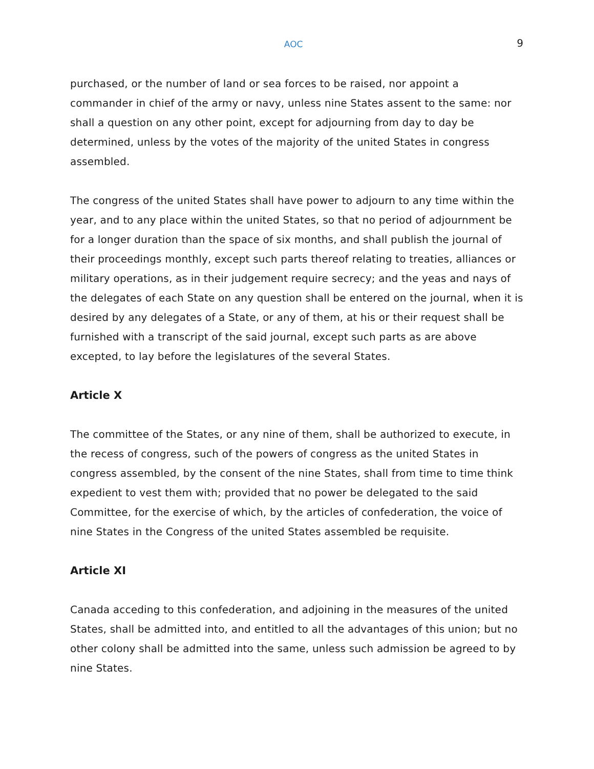AOC 9
purchased, or the number of land or sea forces to be raised, nor appoint a commander in chief of the army or navy, unless nine States assent to the same: nor shall a question on any other point, except for adjourning from day to day be determined, unless by the votes of the majority of the united States in congress assembled.
The congress of the united States shall have power to adjourn to any time within the year, and to any place within the united States, so that no period of adjournment be for a longer duration than the space of six months, and shall publish the journal of their proceedings monthly, except such parts thereof relating to treaties, alliances or military operations, as in their judgement require secrecy; and the yeas and nays of the delegates of each State on any question shall be entered on the journal, when it is desired by any delegates of a State, or any of them, at his or their request shall be furnished with a transcript of the said journal, except such parts as are above excepted, to lay before the legislatures of the several States.
Article X
The committee of the States, or any nine of them, shall be authorized to execute, in the recess of congress, such of the powers of congress as the united States in congress assembled, by the consent of the nine States, shall from time to time think expedient to vest them with; provided that no power be delegated to the said Committee, for the exercise of which, by the articles of confederation, the voice of nine States in the Congress of the united States assembled be requisite.
Article XI
Canada acceding to this confederation, and adjoining in the measures of the united States, shall be admitted into, and entitled to all the advantages of this union; but no other colony shall be admitted into the same, unless such admission be agreed to by nine States.